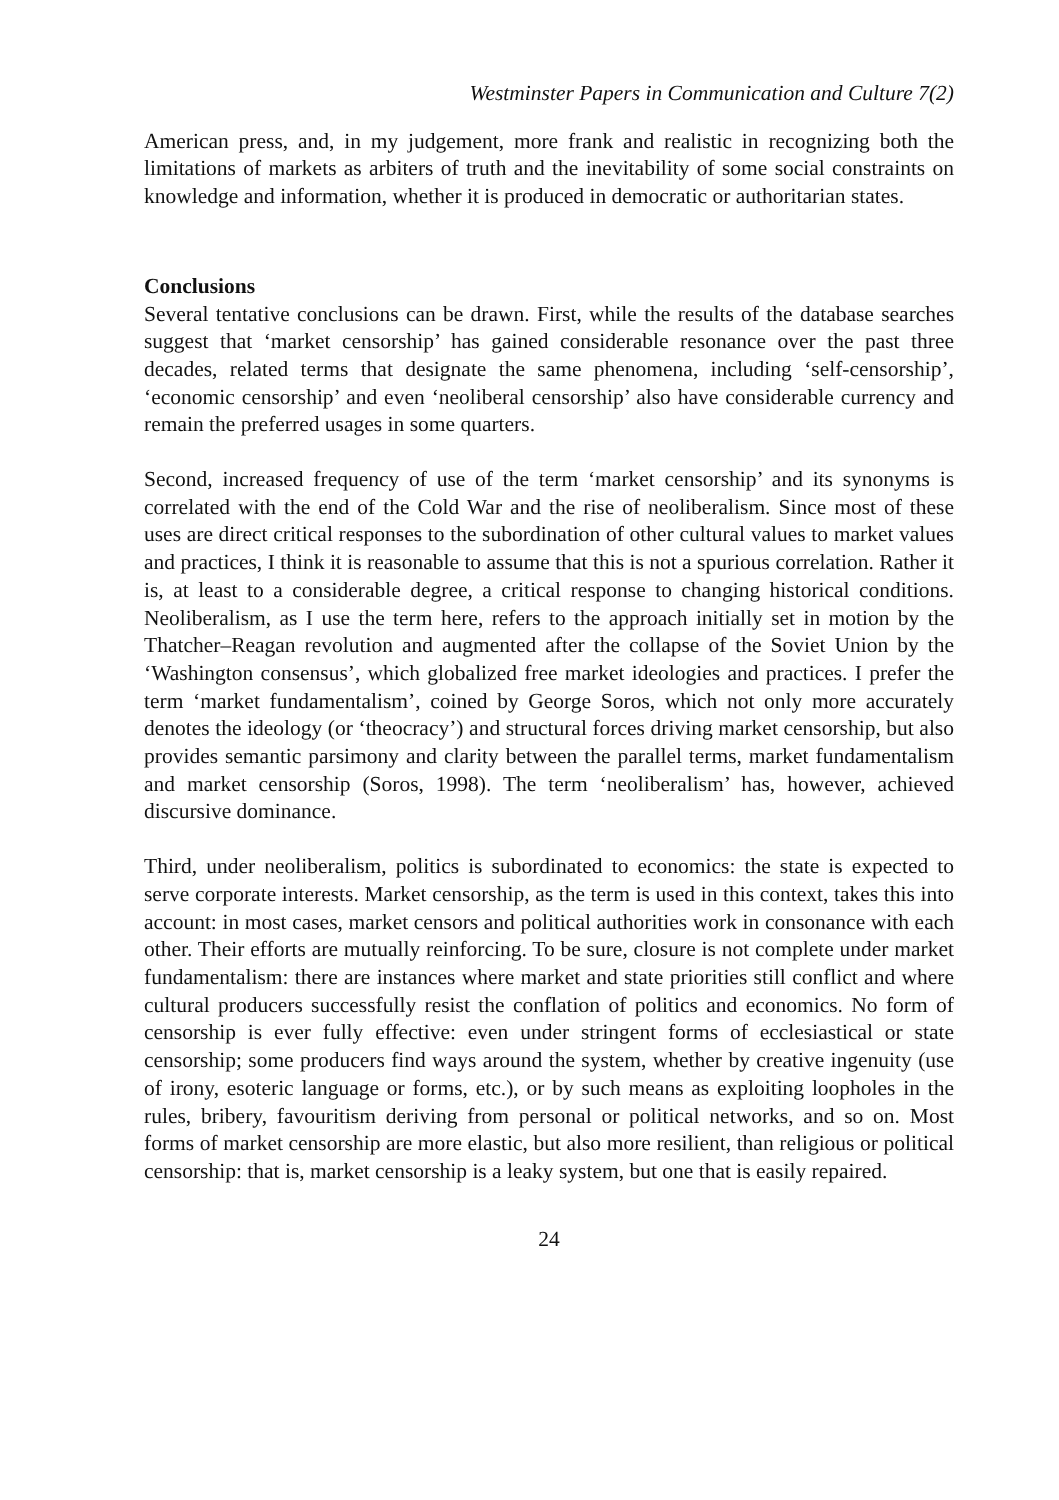Westminster Papers in Communication and Culture 7(2)
American press, and, in my judgement, more frank and realistic in recognizing both the limitations of markets as arbiters of truth and the inevitability of some social constraints on knowledge and information, whether it is produced in democratic or authoritarian states.
Conclusions
Several tentative conclusions can be drawn. First, while the results of the database searches suggest that ‘market censorship’ has gained considerable resonance over the past three decades, related terms that designate the same phenomena, including ‘self-censorship’, ‘economic censorship’ and even ‘neoliberal censorship’ also have considerable currency and remain the preferred usages in some quarters.
Second, increased frequency of use of the term ‘market censorship’ and its synonyms is correlated with the end of the Cold War and the rise of neoliberalism. Since most of these uses are direct critical responses to the subordination of other cultural values to market values and practices, I think it is reasonable to assume that this is not a spurious correlation. Rather it is, at least to a considerable degree, a critical response to changing historical conditions. Neoliberalism, as I use the term here, refers to the approach initially set in motion by the Thatcher–Reagan revolution and augmented after the collapse of the Soviet Union by the ‘Washington consensus’, which globalized free market ideologies and practices. I prefer the term ‘market fundamentalism’, coined by George Soros, which not only more accurately denotes the ideology (or ‘theocracy’) and structural forces driving market censorship, but also provides semantic parsimony and clarity between the parallel terms, market fundamentalism and market censorship (Soros, 1998). The term ‘neoliberalism’ has, however, achieved discursive dominance.
Third, under neoliberalism, politics is subordinated to economics: the state is expected to serve corporate interests. Market censorship, as the term is used in this context, takes this into account: in most cases, market censors and political authorities work in consonance with each other. Their efforts are mutually reinforcing. To be sure, closure is not complete under market fundamentalism: there are instances where market and state priorities still conflict and where cultural producers successfully resist the conflation of politics and economics. No form of censorship is ever fully effective: even under stringent forms of ecclesiastical or state censorship; some producers find ways around the system, whether by creative ingenuity (use of irony, esoteric language or forms, etc.), or by such means as exploiting loopholes in the rules, bribery, favouritism deriving from personal or political networks, and so on. Most forms of market censorship are more elastic, but also more resilient, than religious or political censorship: that is, market censorship is a leaky system, but one that is easily repaired.
24